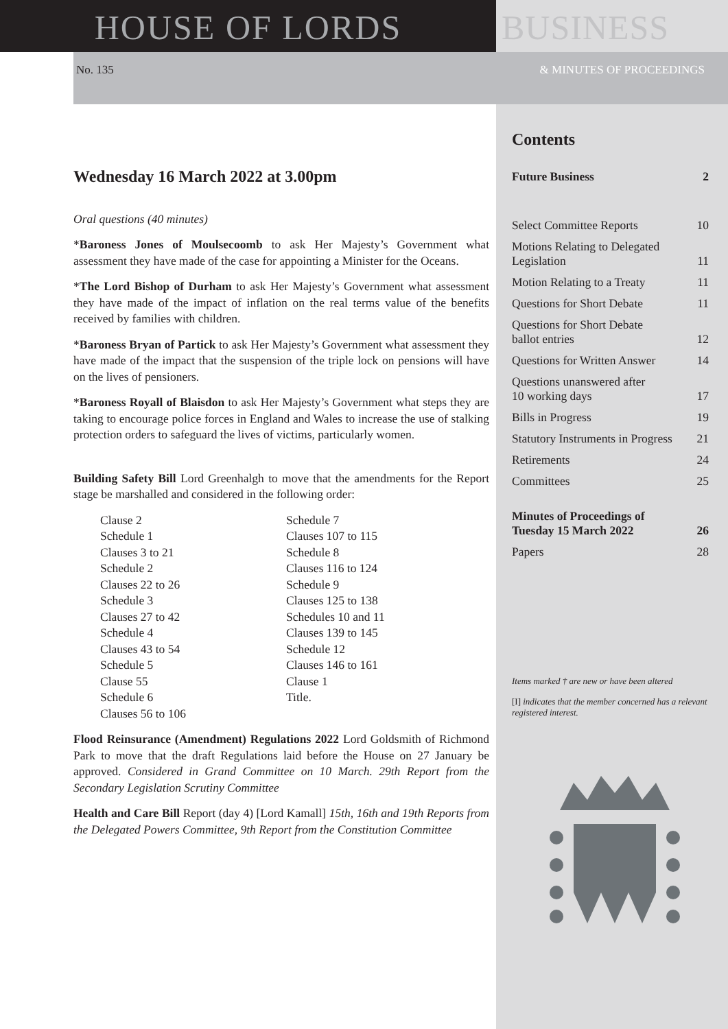HOUSE OF LORDS BUSINESS
No. 135 & MINUTES OF PROCEEDINGS
Wednesday 16 March 2022 at 3.00pm
Oral questions (40 minutes)
*Baroness Jones of Moulsecoomb to ask Her Majesty’s Government what assessment they have made of the case for appointing a Minister for the Oceans.
*The Lord Bishop of Durham to ask Her Majesty’s Government what assessment they have made of the impact of inflation on the real terms value of the benefits received by families with children.
*Baroness Bryan of Partick to ask Her Majesty’s Government what assessment they have made of the impact that the suspension of the triple lock on pensions will have on the lives of pensioners.
*Baroness Royall of Blaisdon to ask Her Majesty’s Government what steps they are taking to encourage police forces in England and Wales to increase the use of stalking protection orders to safeguard the lives of victims, particularly women.
Building Safety Bill Lord Greenhalgh to move that the amendments for the Report stage be marshalled and considered in the following order:
Clause 2
Schedule 1
Clauses 3 to 21
Schedule 2
Clauses 22 to 26
Schedule 3
Clauses 27 to 42
Schedule 4
Clauses 43 to 54
Schedule 5
Clause 55
Schedule 6
Clauses 56 to 106
Schedule 7
Clauses 107 to 115
Schedule 8
Clauses 116 to 124
Schedule 9
Clauses 125 to 138
Schedules 10 and 11
Clauses 139 to 145
Schedule 12
Clauses 146 to 161
Clause 1
Title.
Flood Reinsurance (Amendment) Regulations 2022 Lord Goldsmith of Richmond Park to move that the draft Regulations laid before the House on 27 January be approved. Considered in Grand Committee on 10 March. 29th Report from the Secondary Legislation Scrutiny Committee
Health and Care Bill Report (day 4) [Lord Kamall] 15th, 16th and 19th Reports from the Delegated Powers Committee, 9th Report from the Constitution Committee
Contents
Future Business 2
Select Committee Reports 10
Motions Relating to Delegated
Legislation 11
Motion Relating to a Treaty 11
Questions for Short Debate 11
Questions for Short Debate
ballot entries 12
Questions for Written Answer 14
Questions unanswered after
10 working days 17
Bills in Progress 19
Statutory Instruments in Progress 21
Retirements 24
Committees 25
Minutes of Proceedings of
Tuesday 15 March 2022 26
Papers 28
Items marked † are new or have been altered
[I] indicates that the member concerned has a relevant registered interest.